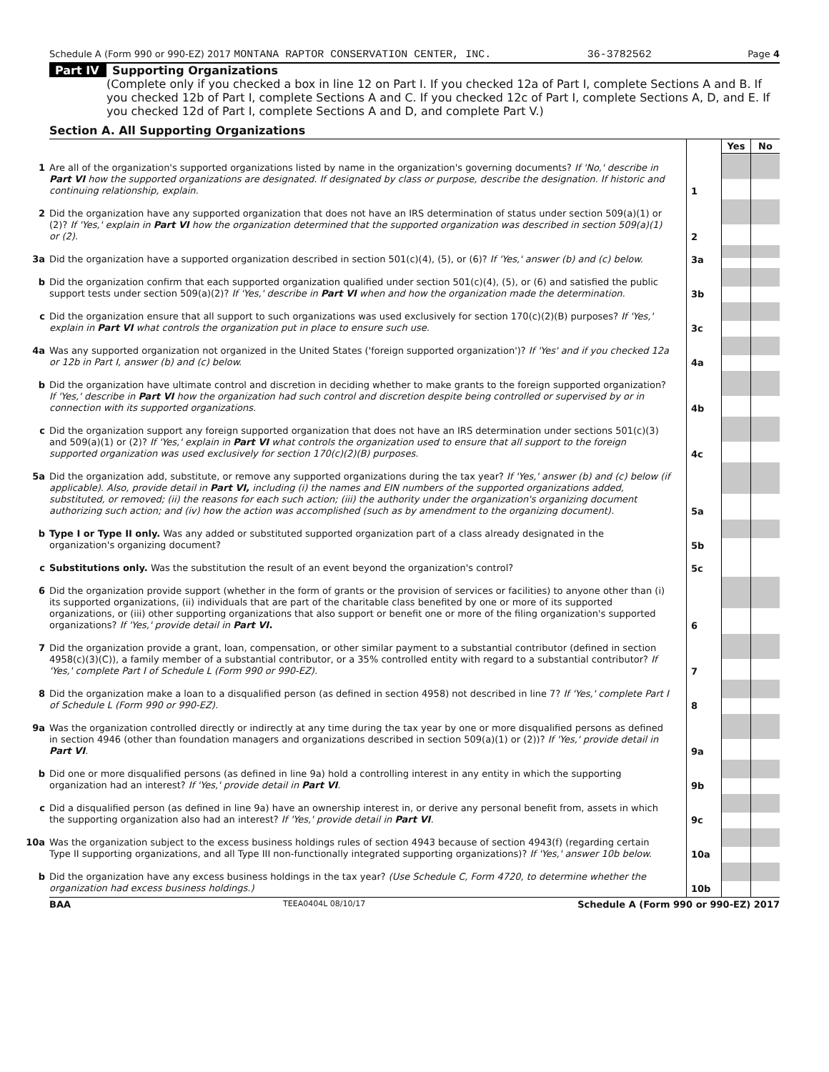Schedule A (Form 990 or 990-EZ) 2017 MONTANA RAPTOR CONSERVATION CENTER, INC. 36-3782562 Page 4
Part IV Supporting Organizations
(Complete only if you checked a box in line 12 on Part I. If you checked 12a of Part I, complete Sections A and B. If you checked 12b of Part I, complete Sections A and C. If you checked 12c of Part I, complete Sections A, D, and E. If you checked 12d of Part I, complete Sections A and D, and complete Part V.)
Section A. All Supporting Organizations
| | | Yes | No |
| 1 Are all of the organization's supported organizations listed by name in the organization's governing documents? If 'No,' describe in Part VI how the supported organizations are designated. If designated by class or purpose, describe the designation. If historic and continuing relationship, explain. | 1 | | |
| 2 Did the organization have any supported organization that does not have an IRS determination of status under section 509(a)(1) or (2)? If 'Yes,' explain in Part VI how the organization determined that the supported organization was described in section 509(a)(1) or (2). | 2 | | |
| 3a Did the organization have a supported organization described in section 501(c)(4), (5), or (6)? If 'Yes,' answer (b) and (c) below. | 3a | | |
| b Did the organization confirm that each supported organization qualified under section 501(c)(4), (5), or (6) and satisfied the public support tests under section 509(a)(2)? If 'Yes,' describe in Part VI when and how the organization made the determination. | 3b | | |
| c Did the organization ensure that all support to such organizations was used exclusively for section 170(c)(2)(B) purposes? If 'Yes,' explain in Part VI what controls the organization put in place to ensure such use. | 3c | | |
| 4a Was any supported organization not organized in the United States ('foreign supported organization')? If 'Yes' and if you checked 12a or 12b in Part I, answer (b) and (c) below. | 4a | | |
| b Did the organization have ultimate control and discretion in deciding whether to make grants to the foreign supported organization? If 'Yes,' describe in Part VI how the organization had such control and discretion despite being controlled or supervised by or in connection with its supported organizations. | 4b | | |
| c Did the organization support any foreign supported organization that does not have an IRS determination under sections 501(c)(3) and 509(a)(1) or (2)? If 'Yes,' explain in Part VI what controls the organization used to ensure that all support to the foreign supported organization was used exclusively for section 170(c)(2)(B) purposes. | 4c | | |
| 5a Did the organization add, substitute, or remove any supported organizations during the tax year? If 'Yes,' answer (b) and (c) below (if applicable). Also, provide detail in Part VI, including (i) the names and EIN numbers of the supported organizations added, substituted, or removed; (ii) the reasons for each such action; (iii) the authority under the organization's organizing document authorizing such action; and (iv) how the action was accomplished (such as by amendment to the organizing document). | 5a | | |
| b Type I or Type II only. Was any added or substituted supported organization part of a class already designated in the organization's organizing document? | 5b | | |
| c Substitutions only. Was the substitution the result of an event beyond the organization's control? | 5c | | |
| 6 Did the organization provide support (whether in the form of grants or the provision of services or facilities) to anyone other than (i) its supported organizations, (ii) individuals that are part of the charitable class benefited by one or more of its supported organizations, or (iii) other supporting organizations that also support or benefit one or more of the filing organization's supported organizations? If 'Yes,' provide detail in Part VI. | 6 | | |
| 7 Did the organization provide a grant, loan, compensation, or other similar payment to a substantial contributor (defined in section 4958(c)(3)(C)), a family member of a substantial contributor, or a 35% controlled entity with regard to a substantial contributor? If 'Yes,' complete Part I of Schedule L (Form 990 or 990-EZ). | 7 | | |
| 8 Did the organization make a loan to a disqualified person (as defined in section 4958) not described in line 7? If 'Yes,' complete Part I of Schedule L (Form 990 or 990-EZ). | 8 | | |
| 9a Was the organization controlled directly or indirectly at any time during the tax year by one or more disqualified persons as defined in section 4946 (other than foundation managers and organizations described in section 509(a)(1) or (2))? If 'Yes,' provide detail in Part VI . | 9a | | |
| b Did one or more disqualified persons (as defined in line 9a) hold a controlling interest in any entity in which the supporting organization had an interest? If 'Yes,' provide detail in Part VI . | 9b | | |
| c Did a disqualified person (as defined in line 9a) have an ownership interest in, or derive any personal benefit from, assets in which the supporting organization also had an interest? If 'Yes,' provide detail in Part VI . | 9c | | |
| 10a Was the organization subject to the excess business holdings rules of section 4943 because of section 4943(f) (regarding certain Type II supporting organizations, and all Type III non-functionally integrated supporting organizations)? If 'Yes,' answer 10b below. | 10a | | |
| b Did the organization have any excess business holdings in the tax year? (Use Schedule C, Form 4720, to determine whether the organization had excess business holdings.) | 10b | | |
BAA TEEA0404L 08/10/17 Schedule A (Form 990 or 990-EZ) 2017